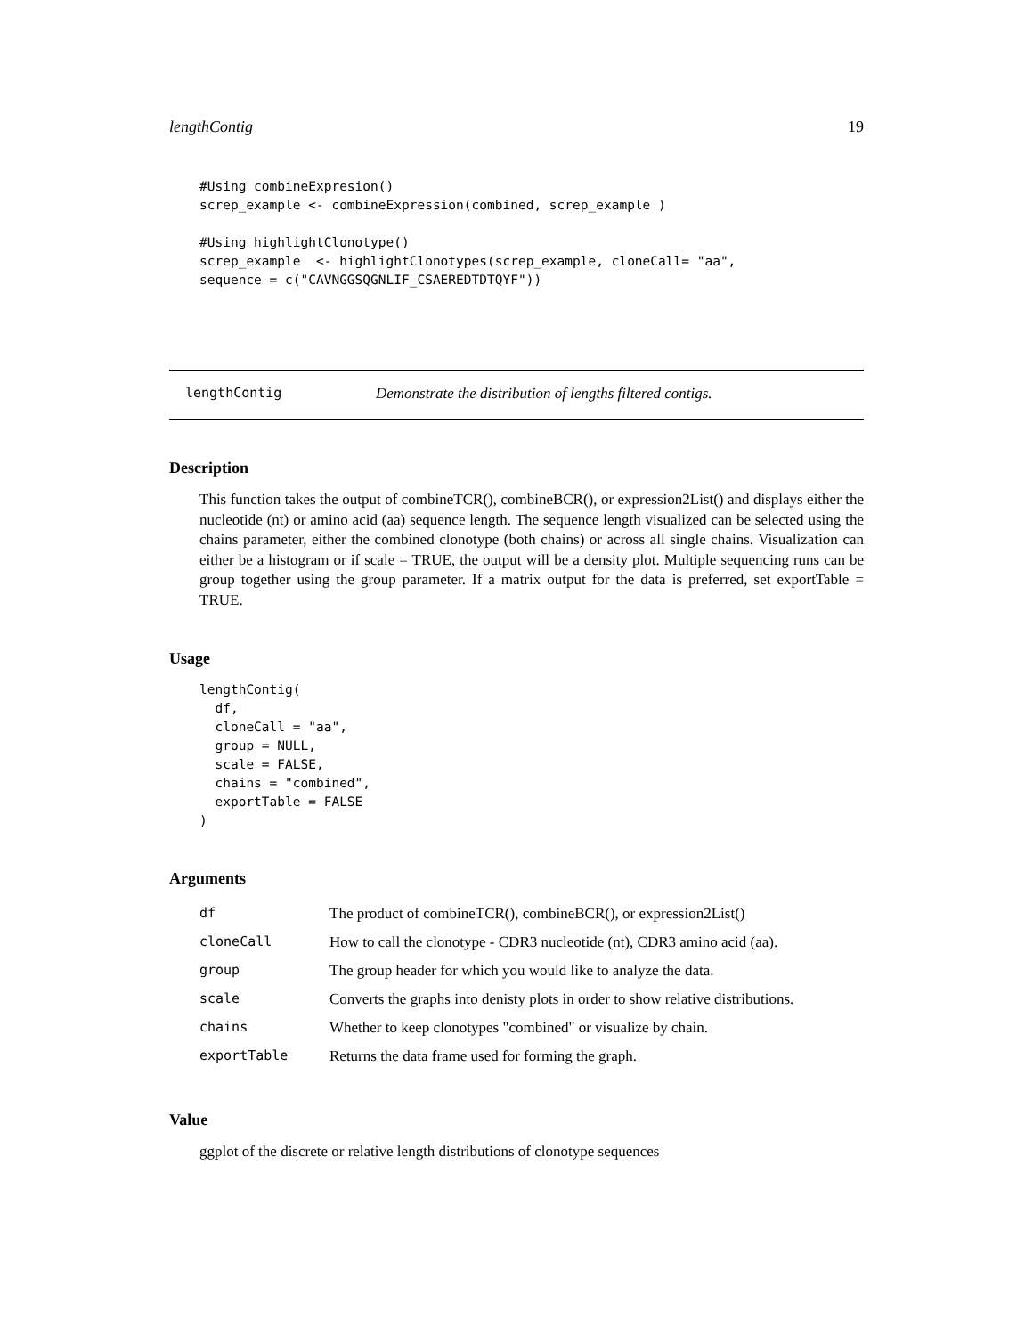lengthContig 19
#Using combineExpresion()
screp_example <- combineExpression(combined, screp_example )

#Using highlightClonotype()
screp_example  <- highlightClonotypes(screp_example, cloneCall= "aa",
sequence = c("CAVNGGSQGNLIF_CSAEREDTDTQYF"))
lengthContig Demonstrate the distribution of lengths filtered contigs.
Description
This function takes the output of combineTCR(), combineBCR(), or expression2List() and displays either the nucleotide (nt) or amino acid (aa) sequence length. The sequence length visualized can be selected using the chains parameter, either the combined clonotype (both chains) or across all single chains. Visualization can either be a histogram or if scale = TRUE, the output will be a density plot. Multiple sequencing runs can be group together using the group parameter. If a matrix output for the data is preferred, set exportTable = TRUE.
Usage
lengthContig(
  df,
  cloneCall = "aa",
  group = NULL,
  scale = FALSE,
  chains = "combined",
  exportTable = FALSE
)
Arguments
| df | The product of combineTCR(), combineBCR(), or expression2List() |
| cloneCall | How to call the clonotype - CDR3 nucleotide (nt), CDR3 amino acid (aa). |
| group | The group header for which you would like to analyze the data. |
| scale | Converts the graphs into denisty plots in order to show relative distributions. |
| chains | Whether to keep clonotypes "combined" or visualize by chain. |
| exportTable | Returns the data frame used for forming the graph. |
Value
ggplot of the discrete or relative length distributions of clonotype sequences